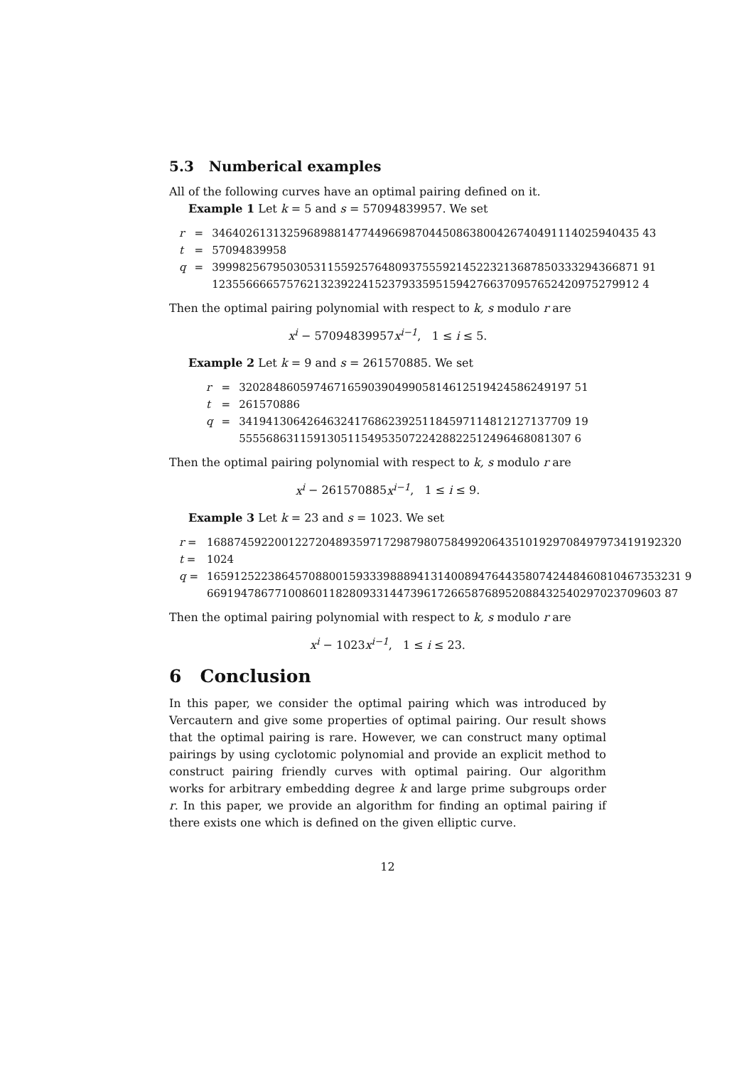5.3 Numberical examples
All of the following curves have an optimal pairing defined on it.
Example 1 Let k = 5 and s = 57094839957. We set
| r | = | 346402613132596898814774496698704450863800426740491114025940435 43 |
| t | = | 57094839958 |
| q | = | 399982567950305311559257648093755592145223213687850333294366871 91 123556666575762132392241523793359515942766370957652420975279912 4 |
Then the optimal pairing polynomial with respect to k, s modulo r are
x<sup>i</sup> − 57094839957x<sup>i−1</sup>, 1 ≤ i ≤ 5.
Example 2 Let k = 9 and s = 261570885. We set
| r | = | 3202848605974671659039049905814612519424586249197 51 |
| t | = | 261570886 |
| q | = | 3419413064264632417686239251184597114812127137709 19 5555686311591305115495350722428822512496468081307 6 |
Then the optimal pairing polynomial with respect to k, s modulo r are
x<sup>i</sup> − 261570885x<sup>i−1</sup>, 1 ≤ i ≤ 9.
Example 3 Let k = 23 and s = 1023. We set
| r = | 1688745922001227204893597172987980758499206435101929708497973419192320 |
| t = | 1024 |
| q = | 1659125223864570880015933398889413140089476443580742448460810467353231 9 6691947867710086011828093314473961726658768952088432540297023709603 87 |
Then the optimal pairing polynomial with respect to k, s modulo r are
x<sup>i</sup> − 1023x<sup>i−1</sup>, 1 ≤ i ≤ 23.
6 Conclusion
In this paper, we consider the optimal pairing which was introduced by Vercautern and give some properties of optimal pairing. Our result shows that the optimal pairing is rare. However, we can construct many optimal pairings by using cyclotomic polynomial and provide an explicit method to construct pairing friendly curves with optimal pairing. Our algorithm works for arbitrary embedding degree k and large prime subgroups order r. In this paper, we provide an algorithm for finding an optimal pairing if there exists one which is defined on the given elliptic curve.
12